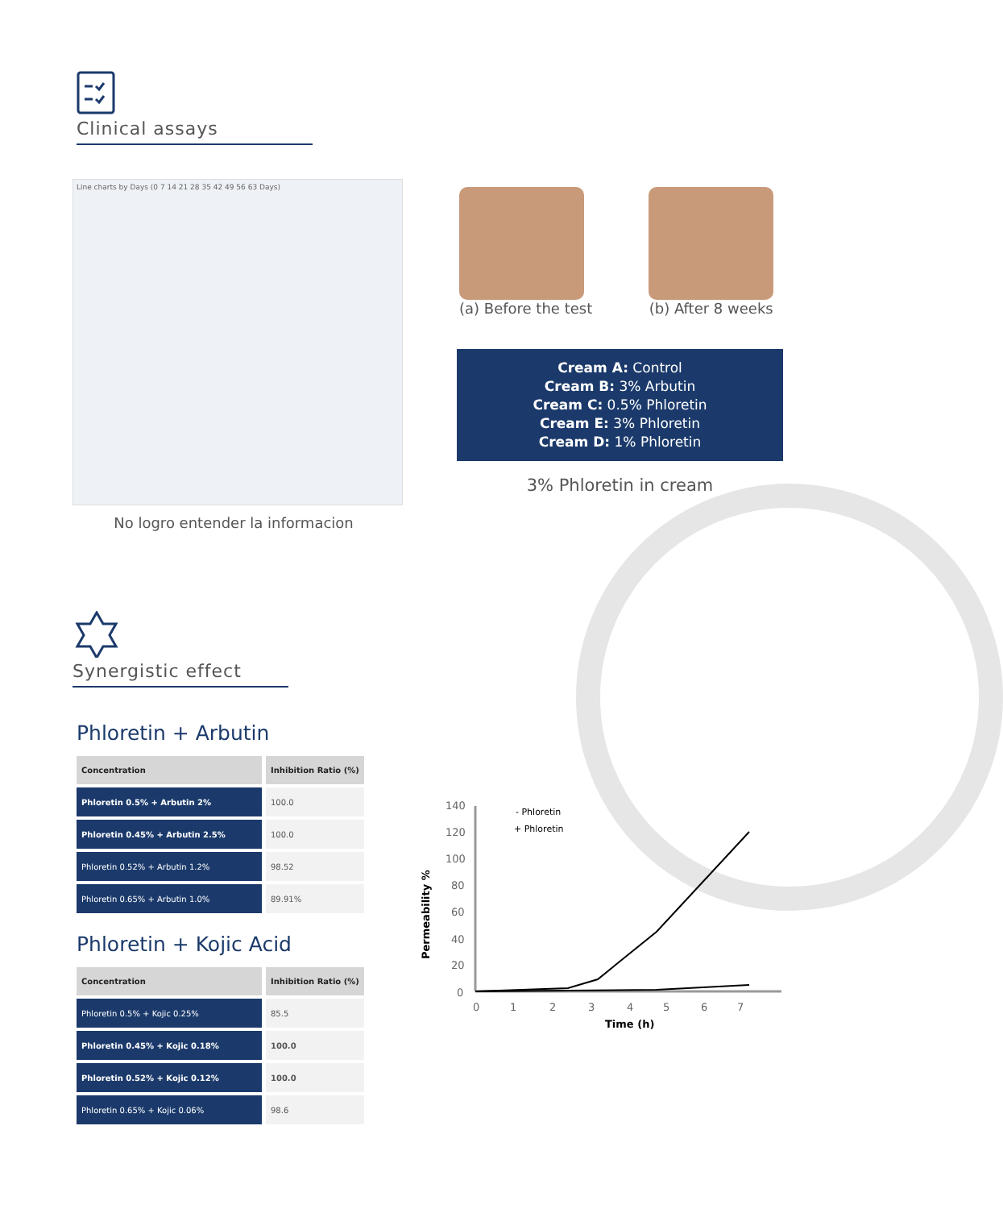Clinical assays
Line charts by Days (0 7 14 21 28 35 42 49 56 63 Days)
No logro entender la informacion
(a) Before the test (b) After 8 weeks
Cream A: Control
Cream B: 3% Arbutin
Cream C: 0.5% Phloretin
Cream E: 3% Phloretin
Cream D: 1% Phloretin
3% Phloretin in cream
Synergistic effect
Phloretin + Arbutin
| Concentration | Inhibition Ratio (%) |
| --- | --- |
| Phloretin 0.5% + Arbutin 2% | 100.0 |
| Phloretin 0.45% + Arbutin 2.5% | 100.0 |
| Phloretin 0.52% + Arbutin 1.2% | 98.52 |
| Phloretin 0.65% + Arbutin 1.0% | 89.91% |
Phloretin + Kojic Acid
| Concentration | Inhibition Ratio (%) |
| --- | --- |
| Phloretin 0.5% + Kojic 0.25% | 85.5 |
| Phloretin 0.45% + Kojic 0.18% | 100.0 |
| Phloretin 0.52% + Kojic 0.12% | 100.0 |
| Phloretin 0.65% + Kojic 0.06% | 98.6 |
140
120
100
80
60
40
20
0
0
1
2
3
4
5
6
7
Time (h)
Permeability %
- Phloretin
+ Phloretin